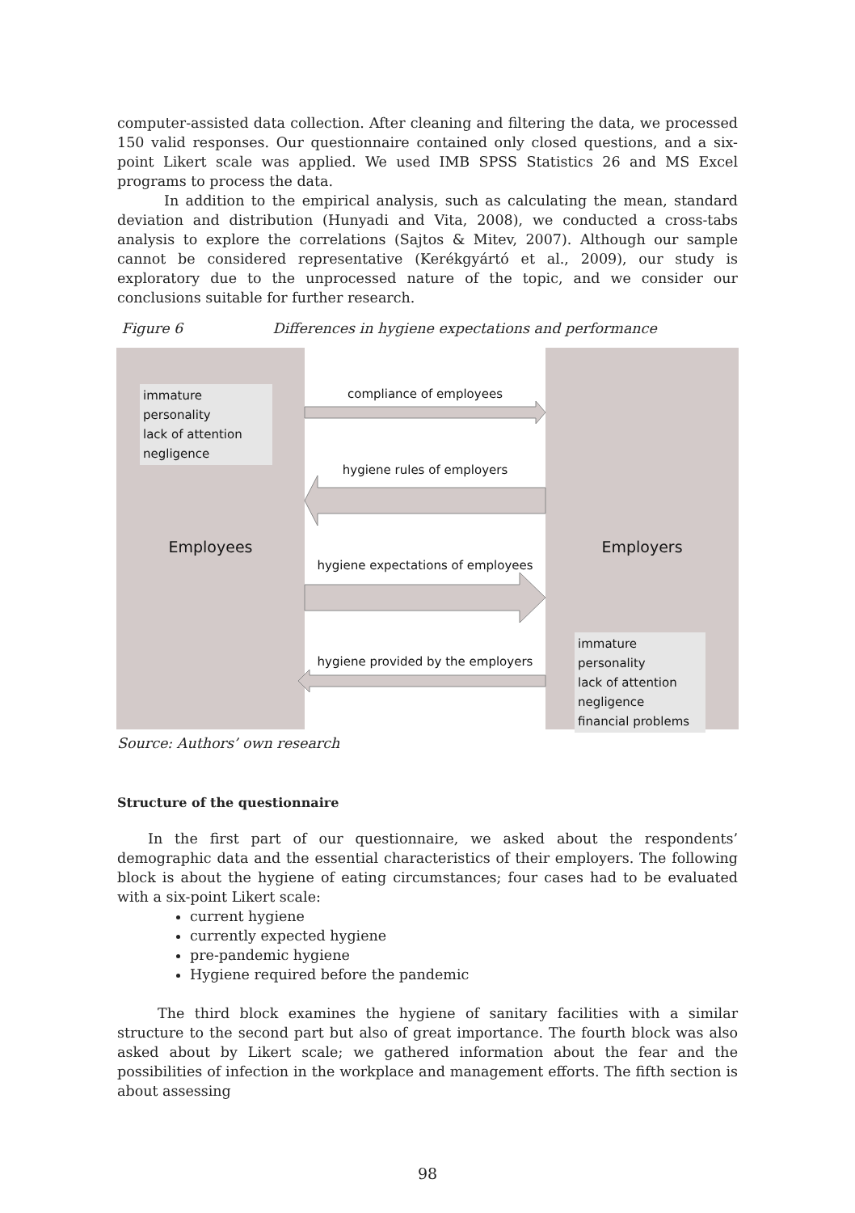computer-assisted data collection. After cleaning and filtering the data, we processed 150 valid responses. Our questionnaire contained only closed questions, and a six-point Likert scale was applied. We used IMB SPSS Statistics 26 and MS Excel programs to process the data.
In addition to the empirical analysis, such as calculating the mean, standard deviation and distribution (Hunyadi and Vita, 2008), we conducted a cross-tabs analysis to explore the correlations (Sajtos & Mitev, 2007). Although our sample cannot be considered representative (Kerékgyártó et al., 2009), our study is exploratory due to the unprocessed nature of the topic, and we consider our conclusions suitable for further research.
Figure 6 Differences in hygiene expectations and performance
immature personality
lack of attention
negligence
compliance of employees
hygiene rules of employers
Employees Employers
hygiene expectations of employees
hygiene provided by the employers
immature personality
lack of attention
negligence
financial problems
Source: Authors’ own research
Structure of the questionnaire
In the first part of our questionnaire, we asked about the respondents’ demographic data and the essential characteristics of their employers. The following block is about the hygiene of eating circumstances; four cases had to be evaluated with a six-point Likert scale:
current hygiene
currently expected hygiene
pre-pandemic hygiene
Hygiene required before the pandemic
The third block examines the hygiene of sanitary facilities with a similar structure to the second part but also of great importance. The fourth block was also asked about by Likert scale; we gathered information about the fear and the possibilities of infection in the workplace and management efforts. The fifth section is about assessing
98